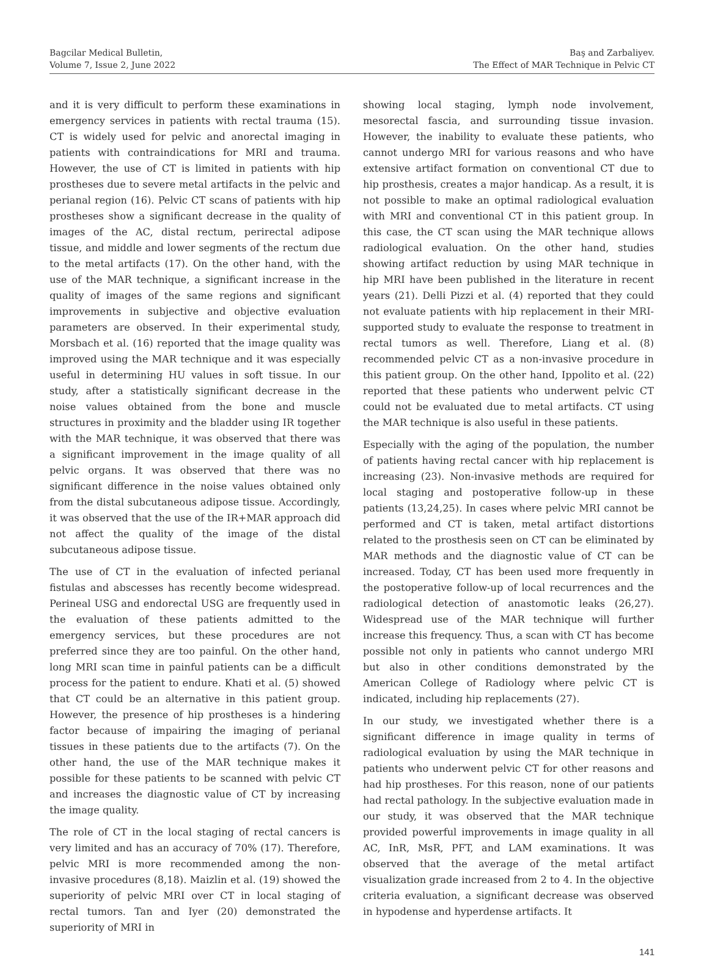Bagcilar Medical Bulletin,
Volume 7, Issue 2, June 2022
Baş and Zarbaliyev.
The Effect of MAR Technique in Pelvic CT
and it is very difficult to perform these examinations in emergency services in patients with rectal trauma (15). CT is widely used for pelvic and anorectal imaging in patients with contraindications for MRI and trauma. However, the use of CT is limited in patients with hip prostheses due to severe metal artifacts in the pelvic and perianal region (16). Pelvic CT scans of patients with hip prostheses show a significant decrease in the quality of images of the AC, distal rectum, perirectal adipose tissue, and middle and lower segments of the rectum due to the metal artifacts (17). On the other hand, with the use of the MAR technique, a significant increase in the quality of images of the same regions and significant improvements in subjective and objective evaluation parameters are observed. In their experimental study, Morsbach et al. (16) reported that the image quality was improved using the MAR technique and it was especially useful in determining HU values in soft tissue. In our study, after a statistically significant decrease in the noise values obtained from the bone and muscle structures in proximity and the bladder using IR together with the MAR technique, it was observed that there was a significant improvement in the image quality of all pelvic organs. It was observed that there was no significant difference in the noise values obtained only from the distal subcutaneous adipose tissue. Accordingly, it was observed that the use of the IR+MAR approach did not affect the quality of the image of the distal subcutaneous adipose tissue.
The use of CT in the evaluation of infected perianal fistulas and abscesses has recently become widespread. Perineal USG and endorectal USG are frequently used in the evaluation of these patients admitted to the emergency services, but these procedures are not preferred since they are too painful. On the other hand, long MRI scan time in painful patients can be a difficult process for the patient to endure. Khati et al. (5) showed that CT could be an alternative in this patient group. However, the presence of hip prostheses is a hindering factor because of impairing the imaging of perianal tissues in these patients due to the artifacts (7). On the other hand, the use of the MAR technique makes it possible for these patients to be scanned with pelvic CT and increases the diagnostic value of CT by increasing the image quality.
The role of CT in the local staging of rectal cancers is very limited and has an accuracy of 70% (17). Therefore, pelvic MRI is more recommended among the non-invasive procedures (8,18). Maizlin et al. (19) showed the superiority of pelvic MRI over CT in local staging of rectal tumors. Tan and Iyer (20) demonstrated the superiority of MRI in
showing local staging, lymph node involvement, mesorectal fascia, and surrounding tissue invasion. However, the inability to evaluate these patients, who cannot undergo MRI for various reasons and who have extensive artifact formation on conventional CT due to hip prosthesis, creates a major handicap. As a result, it is not possible to make an optimal radiological evaluation with MRI and conventional CT in this patient group. In this case, the CT scan using the MAR technique allows radiological evaluation. On the other hand, studies showing artifact reduction by using MAR technique in hip MRI have been published in the literature in recent years (21). Delli Pizzi et al. (4) reported that they could not evaluate patients with hip replacement in their MRI-supported study to evaluate the response to treatment in rectal tumors as well. Therefore, Liang et al. (8) recommended pelvic CT as a non-invasive procedure in this patient group. On the other hand, Ippolito et al. (22) reported that these patients who underwent pelvic CT could not be evaluated due to metal artifacts. CT using the MAR technique is also useful in these patients.
Especially with the aging of the population, the number of patients having rectal cancer with hip replacement is increasing (23). Non-invasive methods are required for local staging and postoperative follow-up in these patients (13,24,25). In cases where pelvic MRI cannot be performed and CT is taken, metal artifact distortions related to the prosthesis seen on CT can be eliminated by MAR methods and the diagnostic value of CT can be increased. Today, CT has been used more frequently in the postoperative follow-up of local recurrences and the radiological detection of anastomotic leaks (26,27). Widespread use of the MAR technique will further increase this frequency. Thus, a scan with CT has become possible not only in patients who cannot undergo MRI but also in other conditions demonstrated by the American College of Radiology where pelvic CT is indicated, including hip replacements (27).
In our study, we investigated whether there is a significant difference in image quality in terms of radiological evaluation by using the MAR technique in patients who underwent pelvic CT for other reasons and had hip prostheses. For this reason, none of our patients had rectal pathology. In the subjective evaluation made in our study, it was observed that the MAR technique provided powerful improvements in image quality in all AC, InR, MsR, PFT, and LAM examinations. It was observed that the average of the metal artifact visualization grade increased from 2 to 4. In the objective criteria evaluation, a significant decrease was observed in hypodense and hyperdense artifacts. It
141